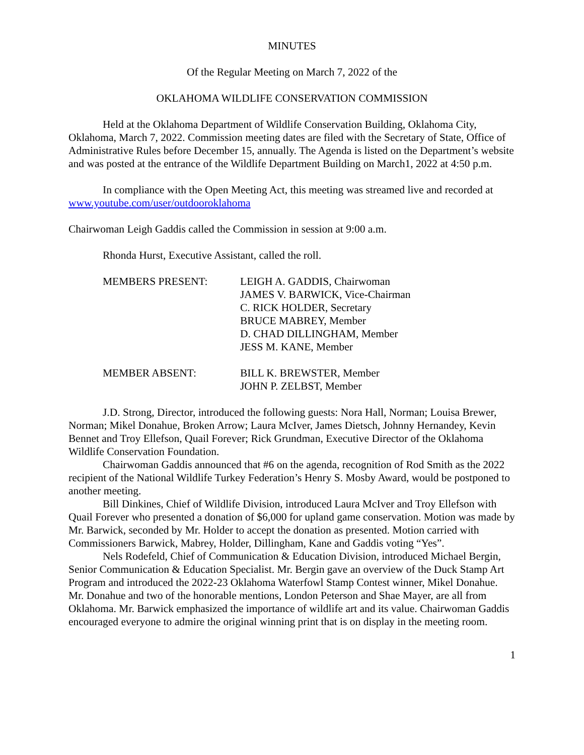MINUTES
Of the Regular Meeting on March 7, 2022 of the
OKLAHOMA WILDLIFE CONSERVATION COMMISSION
Held at the Oklahoma Department of Wildlife Conservation Building, Oklahoma City, Oklahoma, March 7, 2022. Commission meeting dates are filed with the Secretary of State, Office of Administrative Rules before December 15, annually. The Agenda is listed on the Department’s website and was posted at the entrance of the Wildlife Department Building on March1, 2022 at 4:50 p.m.
In compliance with the Open Meeting Act, this meeting was streamed live and recorded at www.youtube.com/user/outdooroklahoma
Chairwoman Leigh Gaddis called the Commission in session at 9:00 a.m.
Rhonda Hurst, Executive Assistant, called the roll.
MEMBERS PRESENT: LEIGH A. GADDIS, Chairwoman
JAMES V. BARWICK, Vice-Chairman
C. RICK HOLDER, Secretary
BRUCE MABREY, Member
D. CHAD DILLINGHAM, Member
JESS M. KANE, Member
MEMBER ABSENT: BILL K. BREWSTER, Member
JOHN P. ZELBST, Member
J.D. Strong, Director, introduced the following guests: Nora Hall, Norman; Louisa Brewer, Norman; Mikel Donahue, Broken Arrow; Laura McIver, James Dietsch, Johnny Hernandey, Kevin Bennet and Troy Ellefson, Quail Forever; Rick Grundman, Executive Director of the Oklahoma Wildlife Conservation Foundation.
Chairwoman Gaddis announced that #6 on the agenda, recognition of Rod Smith as the 2022 recipient of the National Wildlife Turkey Federation’s Henry S. Mosby Award, would be postponed to another meeting.
Bill Dinkines, Chief of Wildlife Division, introduced Laura McIver and Troy Ellefson with Quail Forever who presented a donation of $6,000 for upland game conservation. Motion was made by Mr. Barwick, seconded by Mr. Holder to accept the donation as presented. Motion carried with Commissioners Barwick, Mabrey, Holder, Dillingham, Kane and Gaddis voting “Yes”.
Nels Rodefeld, Chief of Communication & Education Division, introduced Michael Bergin, Senior Communication & Education Specialist. Mr. Bergin gave an overview of the Duck Stamp Art Program and introduced the 2022-23 Oklahoma Waterfowl Stamp Contest winner, Mikel Donahue. Mr. Donahue and two of the honorable mentions, London Peterson and Shae Mayer, are all from Oklahoma. Mr. Barwick emphasized the importance of wildlife art and its value. Chairwoman Gaddis encouraged everyone to admire the original winning print that is on display in the meeting room.
1